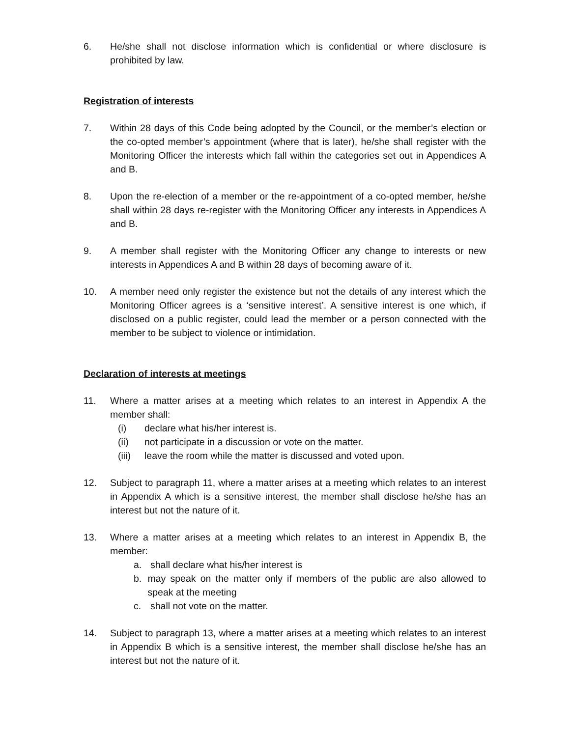6. He/she shall not disclose information which is confidential or where disclosure is prohibited by law.
Registration of interests
7. Within 28 days of this Code being adopted by the Council, or the member’s election or the co-opted member’s appointment (where that is later), he/she shall register with the Monitoring Officer the interests which fall within the categories set out in Appendices A and B.
8. Upon the re-election of a member or the re-appointment of a co-opted member, he/she shall within 28 days re-register with the Monitoring Officer any interests in Appendices A and B.
9. A member shall register with the Monitoring Officer any change to interests or new interests in Appendices A and B within 28 days of becoming aware of it.
10. A member need only register the existence but not the details of any interest which the Monitoring Officer agrees is a ‘sensitive interest’. A sensitive interest is one which, if disclosed on a public register, could lead the member or a person connected with the member to be subject to violence or intimidation.
Declaration of interests at meetings
11. Where a matter arises at a meeting which relates to an interest in Appendix A the member shall:
(i) declare what his/her interest is.
(ii) not participate in a discussion or vote on the matter.
(iii) leave the room while the matter is discussed and voted upon.
12. Subject to paragraph 11, where a matter arises at a meeting which relates to an interest in Appendix A which is a sensitive interest, the member shall disclose he/she has an interest but not the nature of it.
13. Where a matter arises at a meeting which relates to an interest in Appendix B, the member:
a. shall declare what his/her interest is
b. may speak on the matter only if members of the public are also allowed to speak at the meeting
c. shall not vote on the matter.
14. Subject to paragraph 13, where a matter arises at a meeting which relates to an interest in Appendix B which is a sensitive interest, the member shall disclose he/she has an interest but not the nature of it.